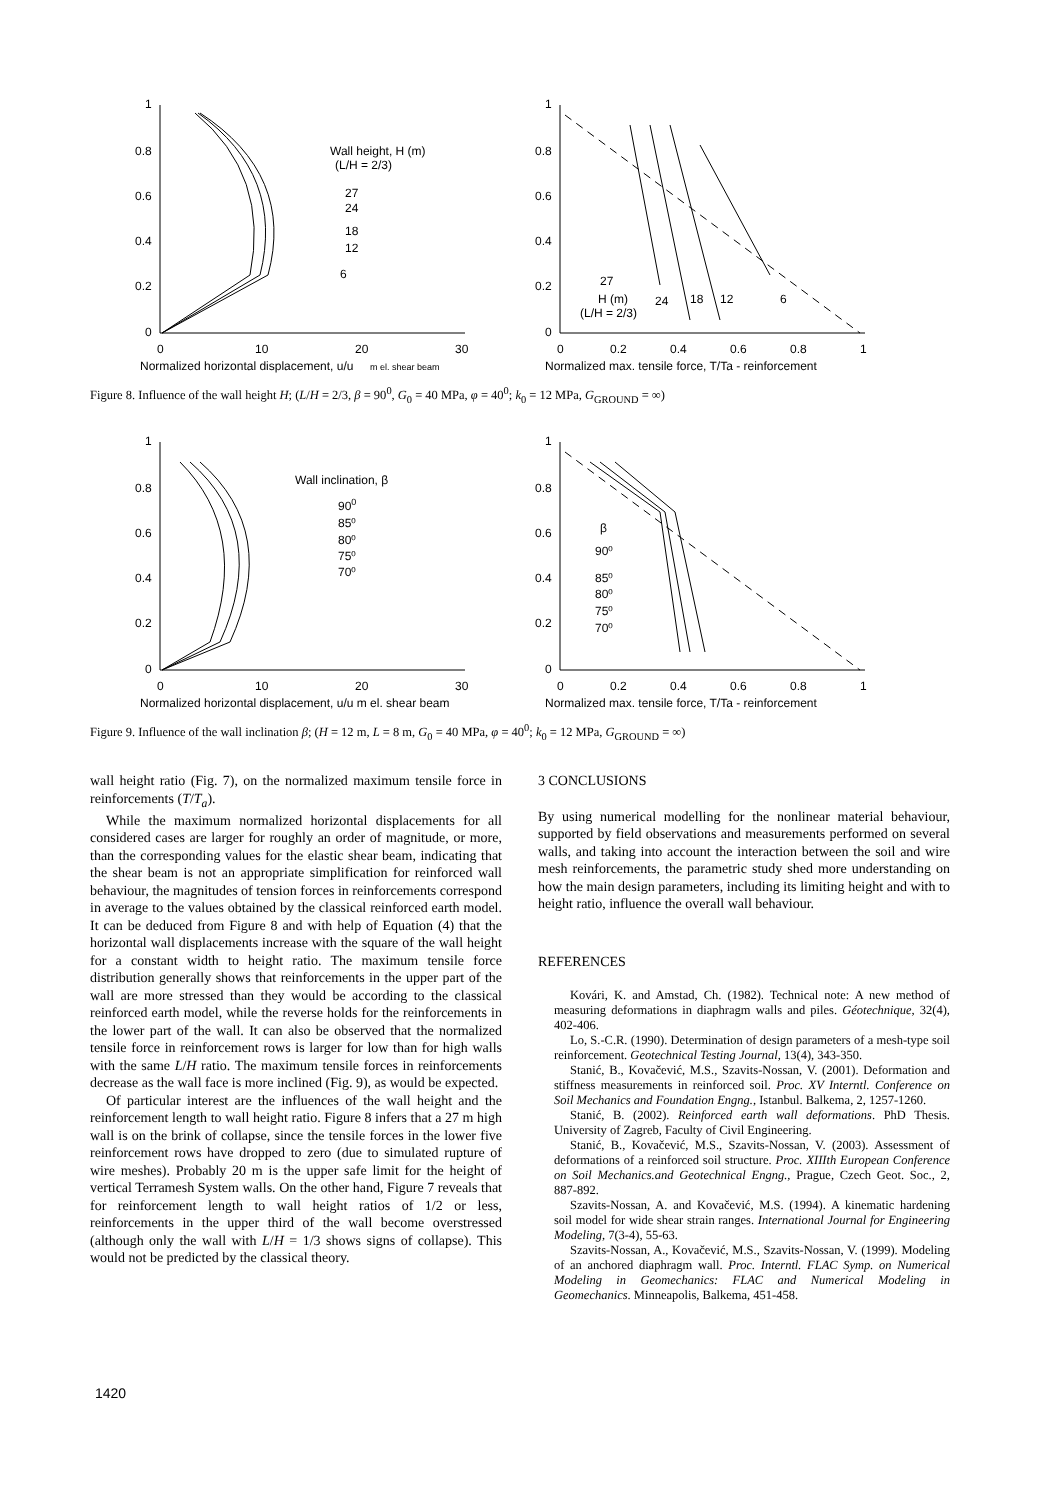1
0.8
0.6
0.4
0.2
0
0
10
20
30
Normalized horizontal displacement, u/u
m el. shear beam
Wall height, H (m)
(L/H = 2/3)
27
24
18
12
6
1
0.8
0.6
0.4
0.2
0
0
0.2
0.4
0.6
0.8
1
Normalized max. tensile force, T/Ta - reinforcement
27
H (m)
24
18
12
6
(L/H = 2/3)
Figure 8. Influence of the wall height H; (L/H = 2/3, β = 90<sup>0</sup>, G<sub>0</sub> = 40 MPa, φ = 40<sup>0</sup>; k<sub>0</sub> = 12 MPa, G<sub>GROUND</sub> = ∞)
1
0.8
0.6
0.4
0.2
0
0
10
20
30
Normalized horizontal displacement, u/u m el. shear beam
Wall inclination, β
900
85⁰
80⁰
75⁰
70⁰
1
0.8
0.6
0.4
0.2
0
0
0.2
0.4
0.6
0.8
1
Normalized max. tensile force, T/Ta - reinforcement
β
90⁰
85⁰
80⁰
75⁰
70⁰
Figure 9. Influence of the wall inclination β; (H = 12 m, L = 8 m, G<sub>0</sub> = 40 MPa, φ = 40<sup>0</sup>; k<sub>0</sub> = 12 MPa, G<sub>GROUND</sub> = ∞)
wall height ratio (Fig. 7), on the normalized maximum tensile force in reinforcements (T/T<sub>a</sub>).
While the maximum normalized horizontal displacements for all considered cases are larger for roughly an order of magnitude, or more, than the corresponding values for the elastic shear beam, indicating that the shear beam is not an appropriate simplification for reinforced wall behaviour, the magnitudes of tension forces in reinforcements correspond in average to the values obtained by the classical reinforced earth model. It can be deduced from Figure 8 and with help of Equation (4) that the horizontal wall displacements increase with the square of the wall height for a constant width to height ratio. The maximum tensile force distribution generally shows that reinforcements in the upper part of the wall are more stressed than they would be according to the classical reinforced earth model, while the reverse holds for the reinforcements in the lower part of the wall. It can also be observed that the normalized tensile force in reinforcement rows is larger for low than for high walls with the same L/H ratio. The maximum tensile forces in reinforcements decrease as the wall face is more inclined (Fig. 9), as would be expected.
Of particular interest are the influences of the wall height and the reinforcement length to wall height ratio. Figure 8 infers that a 27 m high wall is on the brink of collapse, since the tensile forces in the lower five reinforcement rows have dropped to zero (due to simulated rupture of wire meshes). Probably 20 m is the upper safe limit for the height of vertical Terramesh System walls. On the other hand, Figure 7 reveals that for reinforcement length to wall height ratios of 1/2 or less, reinforcements in the upper third of the wall become overstressed (although only the wall with L/H = 1/3 shows signs of collapse). This would not be predicted by the classical theory.
3 CONCLUSIONS
By using numerical modelling for the nonlinear material behaviour, supported by field observations and measurements performed on several walls, and taking into account the interaction between the soil and wire mesh reinforcements, the parametric study shed more understanding on how the main design parameters, including its limiting height and with to height ratio, influence the overall wall behaviour.
REFERENCES
Kovári, K. and Amstad, Ch. (1982). Technical note: A new method of measuring deformations in diaphragm walls and piles. Géotechnique, 32(4), 402-406.
Lo, S.-C.R. (1990). Determination of design parameters of a mesh-type soil reinforcement. Geotechnical Testing Journal, 13(4), 343-350.
Stanić, B., Kovačević, M.S., Szavits-Nossan, V. (2001). Deformation and stiffness measurements in reinforced soil. Proc. XV Interntl. Conference on Soil Mechanics and Foundation Engng., Istanbul. Balkema, 2, 1257-1260.
Stanić, B. (2002). Reinforced earth wall deformations. PhD Thesis. University of Zagreb, Faculty of Civil Engineering.
Stanić, B., Kovačević, M.S., Szavits-Nossan, V. (2003). Assessment of deformations of a reinforced soil structure. Proc. XIIIth European Conference on Soil Mechanics.and Geotechnical Engng., Prague, Czech Geot. Soc., 2, 887-892.
Szavits-Nossan, A. and Kovačević, M.S. (1994). A kinematic hardening soil model for wide shear strain ranges. International Journal for Engineering Modeling, 7(3-4), 55-63.
Szavits-Nossan, A., Kovačević, M.S., Szavits-Nossan, V. (1999). Modeling of an anchored diaphragm wall. Proc. Interntl. FLAC Symp. on Numerical Modeling in Geomechanics: FLAC and Numerical Modeling in Geomechanics. Minneapolis, Balkema, 451-458.
1420